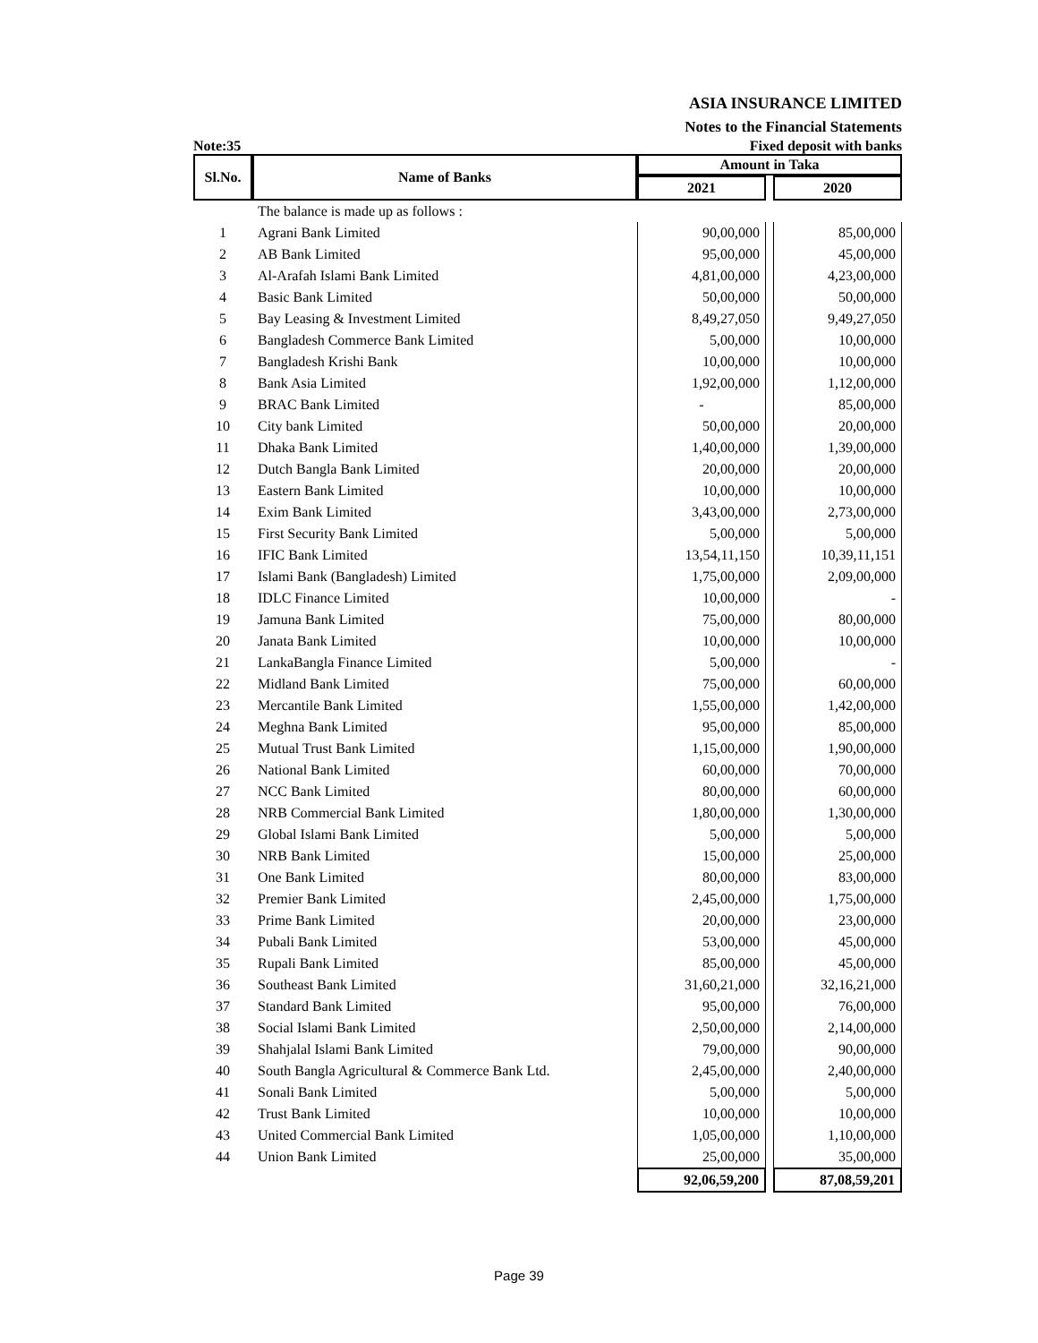ASIA INSURANCE LIMITED
Notes to the Financial Statements
Note:35 Fixed deposit with banks
| Sl.No. | Name of Banks | Amount in Taka | | |
| --- | --- | --- | --- | --- |
| | | 2021 | | 2020 |
| | The balance is made up as follows : | | | |
| 1 | Agrani Bank Limited | 90,00,000 | | 85,00,000 |
| 2 | AB Bank Limited | 95,00,000 | | 45,00,000 |
| 3 | Al-Arafah Islami Bank Limited | 4,81,00,000 | | 4,23,00,000 |
| 4 | Basic Bank Limited | 50,00,000 | | 50,00,000 |
| 5 | Bay Leasing & Investment Limited | 8,49,27,050 | | 9,49,27,050 |
| 6 | Bangladesh Commerce Bank Limited | 5,00,000 | | 10,00,000 |
| 7 | Bangladesh Krishi Bank | 10,00,000 | | 10,00,000 |
| 8 | Bank Asia Limited | 1,92,00,000 | | 1,12,00,000 |
| 9 | BRAC Bank Limited | - | | 85,00,000 |
| 10 | City bank Limited | 50,00,000 | | 20,00,000 |
| 11 | Dhaka Bank Limited | 1,40,00,000 | | 1,39,00,000 |
| 12 | Dutch Bangla Bank Limited | 20,00,000 | | 20,00,000 |
| 13 | Eastern Bank Limited | 10,00,000 | | 10,00,000 |
| 14 | Exim Bank Limited | 3,43,00,000 | | 2,73,00,000 |
| 15 | First Security Bank Limited | 5,00,000 | | 5,00,000 |
| 16 | IFIC Bank Limited | 13,54,11,150 | | 10,39,11,151 |
| 17 | Islami Bank (Bangladesh) Limited | 1,75,00,000 | | 2,09,00,000 |
| 18 | IDLC Finance Limited | 10,00,000 | | - |
| 19 | Jamuna Bank Limited | 75,00,000 | | 80,00,000 |
| 20 | Janata Bank Limited | 10,00,000 | | 10,00,000 |
| 21 | LankaBangla Finance Limited | 5,00,000 | | - |
| 22 | Midland Bank Limited | 75,00,000 | | 60,00,000 |
| 23 | Mercantile Bank Limited | 1,55,00,000 | | 1,42,00,000 |
| 24 | Meghna Bank Limited | 95,00,000 | | 85,00,000 |
| 25 | Mutual Trust Bank Limited | 1,15,00,000 | | 1,90,00,000 |
| 26 | National Bank Limited | 60,00,000 | | 70,00,000 |
| 27 | NCC Bank Limited | 80,00,000 | | 60,00,000 |
| 28 | NRB Commercial Bank Limited | 1,80,00,000 | | 1,30,00,000 |
| 29 | Global Islami Bank Limited | 5,00,000 | | 5,00,000 |
| 30 | NRB Bank Limited | 15,00,000 | | 25,00,000 |
| 31 | One Bank Limited | 80,00,000 | | 83,00,000 |
| 32 | Premier Bank Limited | 2,45,00,000 | | 1,75,00,000 |
| 33 | Prime Bank Limited | 20,00,000 | | 23,00,000 |
| 34 | Pubali Bank Limited | 53,00,000 | | 45,00,000 |
| 35 | Rupali Bank Limited | 85,00,000 | | 45,00,000 |
| 36 | Southeast Bank Limited | 31,60,21,000 | | 32,16,21,000 |
| 37 | Standard Bank Limited | 95,00,000 | | 76,00,000 |
| 38 | Social Islami Bank Limited | 2,50,00,000 | | 2,14,00,000 |
| 39 | Shahjalal Islami Bank Limited | 79,00,000 | | 90,00,000 |
| 40 | South Bangla Agricultural & Commerce Bank Ltd. | 2,45,00,000 | | 2,40,00,000 |
| 41 | Sonali Bank Limited | 5,00,000 | | 5,00,000 |
| 42 | Trust Bank Limited | 10,00,000 | | 10,00,000 |
| 43 | United Commercial Bank Limited | 1,05,00,000 | | 1,10,00,000 |
| 44 | Union Bank Limited | 25,00,000 | | 35,00,000 |
| | | 92,06,59,200 | | 87,08,59,201 |
Page 39